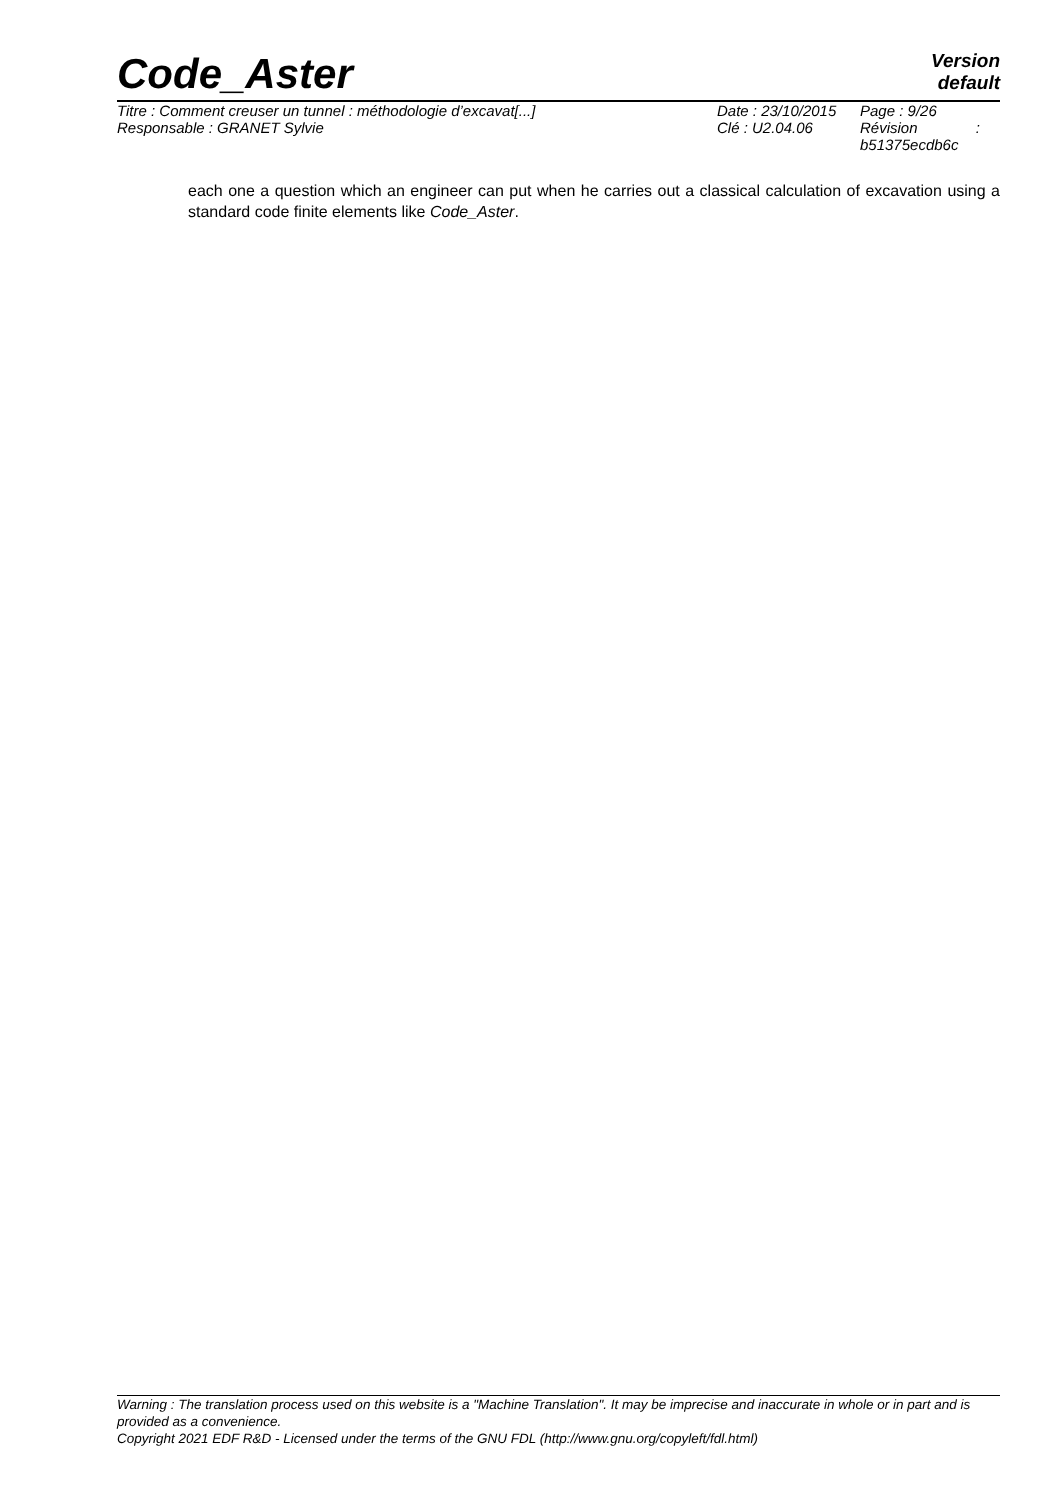Code_Aster
Version
default
| Titre : Comment creuser un tunnel : méthodologie d’excavat[...] | Date : 23/10/2015 | Page : 9/26 |
| Responsable : GRANET Sylvie | Clé : U2.04.06 | Révision : b51375ecdb6c |
each one a question which an engineer can put when he carries out a classical calculation of excavation using a standard code finite elements like Code_Aster.
Warning : The translation process used on this website is a "Machine Translation". It may be imprecise and inaccurate in whole or in part and is provided as a convenience.
Copyright 2021 EDF R&D - Licensed under the terms of the GNU FDL (http://www.gnu.org/copyleft/fdl.html)